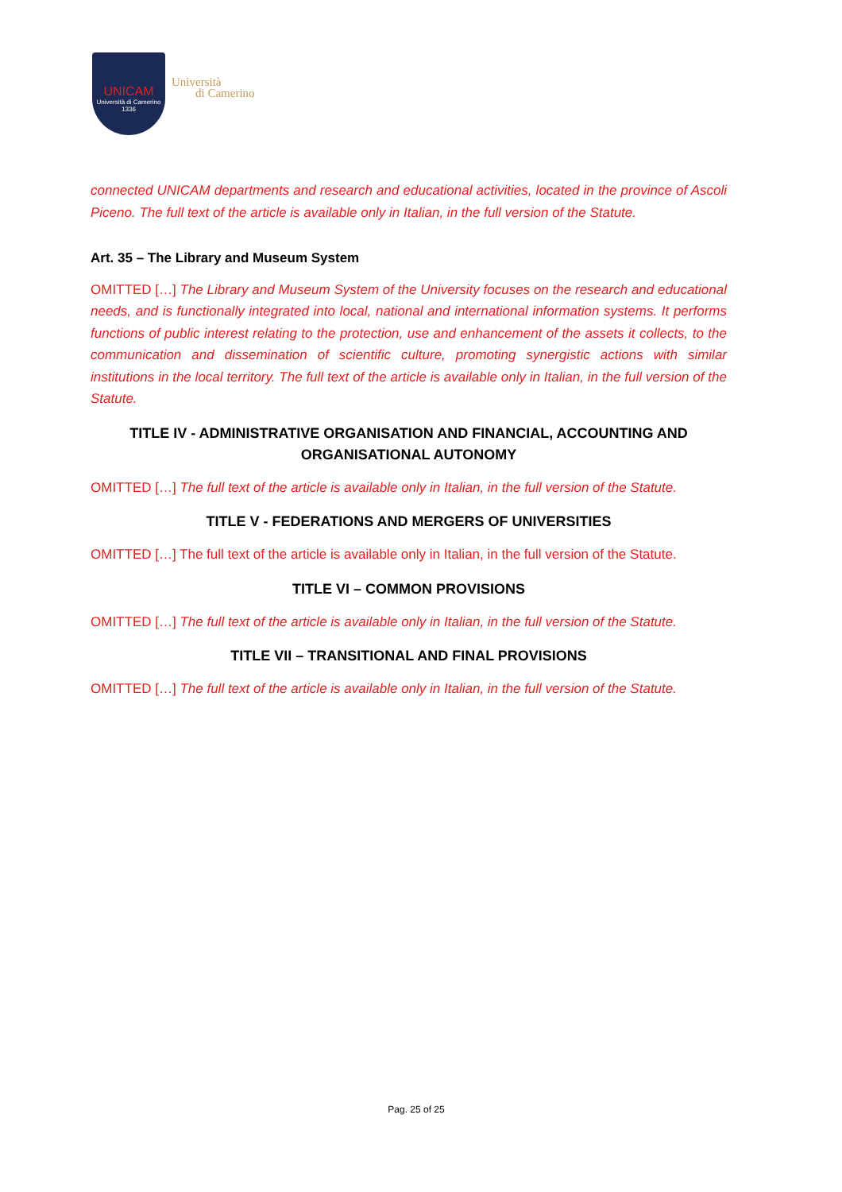UNICAM
Università di Camerino
1336
Università
di Camerino
connected UNICAM departments and research and educational activities, located in the province of Ascoli Piceno. The full text of the article is available only in Italian, in the full version of the Statute.
Art. 35 – The Library and Museum System
OMITTED […] The Library and Museum System of the University focuses on the research and educational needs, and is functionally integrated into local, national and international information systems. It performs functions of public interest relating to the protection, use and enhancement of the assets it collects, to the communication and dissemination of scientific culture, promoting synergistic actions with similar institutions in the local territory. The full text of the article is available only in Italian, in the full version of the Statute.
TITLE IV - ADMINISTRATIVE ORGANISATION AND FINANCIAL, ACCOUNTING AND ORGANISATIONAL AUTONOMY
OMITTED […] The full text of the article is available only in Italian, in the full version of the Statute.
TITLE V - FEDERATIONS AND MERGERS OF UNIVERSITIES
OMITTED […] The full text of the article is available only in Italian, in the full version of the Statute.
TITLE VI – COMMON PROVISIONS
OMITTED […] The full text of the article is available only in Italian, in the full version of the Statute.
TITLE VII – TRANSITIONAL AND FINAL PROVISIONS
OMITTED […] The full text of the article is available only in Italian, in the full version of the Statute.
Pag. 25 of 25